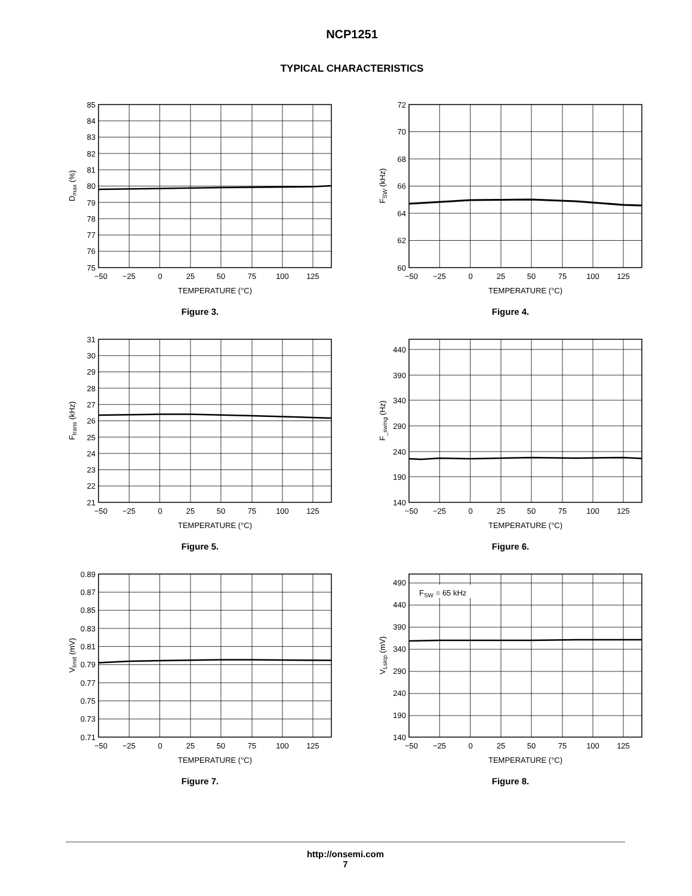NCP1251
TYPICAL CHARACTERISTICS
85
84
83
82
81
80
79
78
77
76
75
−50
−25
0
25
50
75
100
125
TEMPERATURE (°C)
Dmax (%)
Figure 3.
72
70
68
66
64
62
60
−50
−25
0
25
50
75
100
125
TEMPERATURE (°C)
FSW (kHz)
Figure 4.
31
30
29
28
27
26
25
24
23
22
21
−50
−25
0
25
50
75
100
125
TEMPERATURE (°C)
Ftrans (kHz)
Figure 5.
440
390
340
290
240
190
140
−50
−25
0
25
50
75
100
125
TEMPERATURE (°C)
F_swing (Hz)
Figure 6.
0.89
0.87
0.85
0.83
0.81
0.79
0.77
0.75
0.73
0.71
−50
−25
0
25
50
75
100
125
TEMPERATURE (°C)
Vlimit (mV)
Figure 7.
FSW = 65 kHz
490
440
390
340
290
240
190
140
−50
−25
0
25
50
75
100
125
TEMPERATURE (°C)
VLskip (mV)
Figure 8.
http://onsemi.com
7